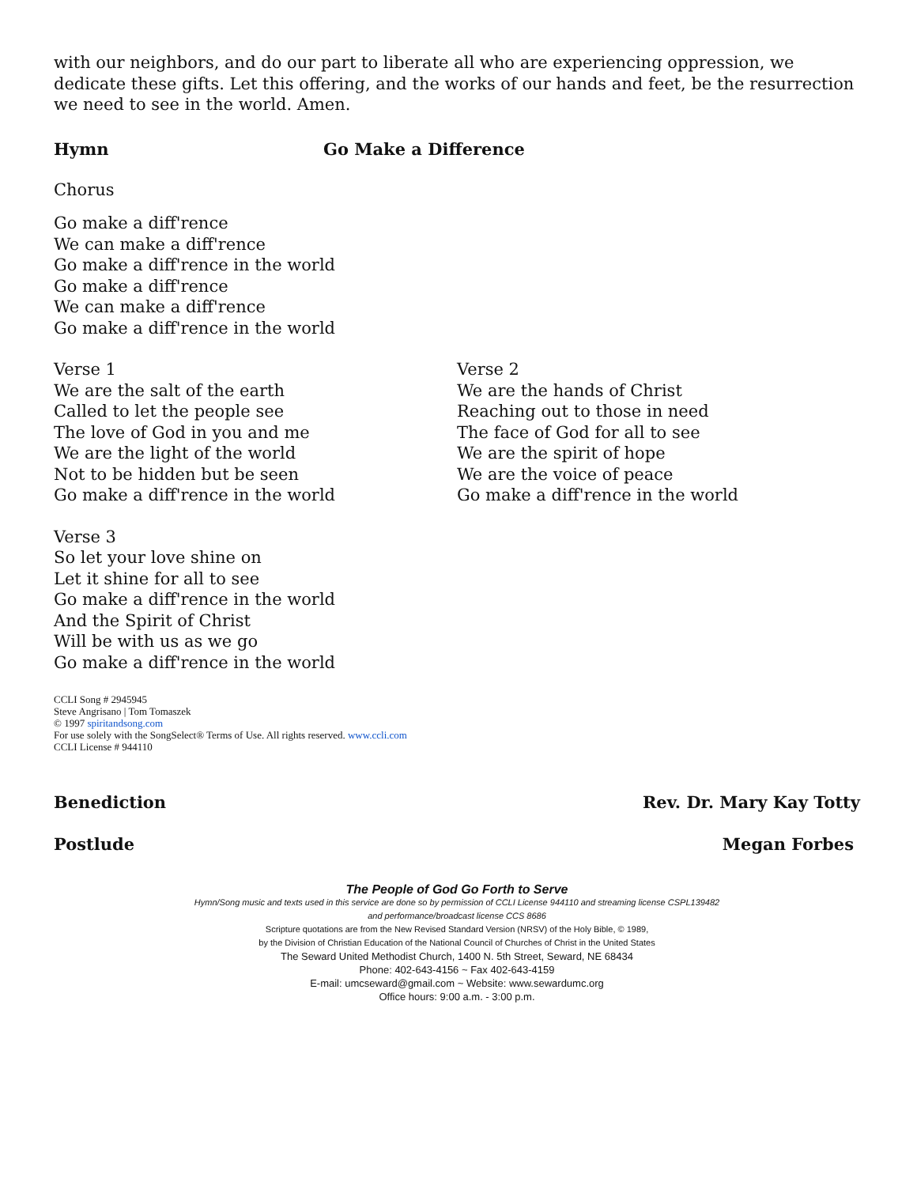with our neighbors, and do our part to liberate all who are experiencing oppression, we dedicate these gifts. Let this offering, and the works of our hands and feet, be the resurrection we need to see in the world. Amen.
Hymn Go Make a Difference
Chorus
Go make a diff'rence
We can make a diff'rence
Go make a diff'rence in the world
Go make a diff'rence
We can make a diff'rence
Go make a diff'rence in the world
Verse 1
We are the salt of the earth
Called to let the people see
The love of God in you and me
We are the light of the world
Not to be hidden but be seen
Go make a diff'rence in the world
Verse 2
We are the hands of Christ
Reaching out to those in need
The face of God for all to see
We are the spirit of hope
We are the voice of peace
Go make a diff'rence in the world
Verse 3
So let your love shine on
Let it shine for all to see
Go make a diff'rence in the world
And the Spirit of Christ
Will be with us as we go
Go make a diff'rence in the world
CCLI Song # 2945945
Steve Angrisano | Tom Tomaszek
© 1997 spiritandsong.com
For use solely with the SongSelect® Terms of Use. All rights reserved. www.ccli.com
CCLI License # 944110
Benediction Rev. Dr. Mary Kay Totty
Postlude Megan Forbes
The People of God Go Forth to Serve
Hymn/Song music and texts used in this service are done so by permission of CCLI License 944110 and streaming license CSPL139482
and performance/broadcast license CCS 8686
Scripture quotations are from the New Revised Standard Version (NRSV) of the Holy Bible, © 1989,
by the Division of Christian Education of the National Council of Churches of Christ in the United States
The Seward United Methodist Church, 1400 N. 5th Street, Seward, NE 68434
Phone: 402-643-4156 ~ Fax 402-643-4159
E-mail: umcseward@gmail.com ~ Website: www.sewardumc.org
Office hours: 9:00 a.m. - 3:00 p.m.